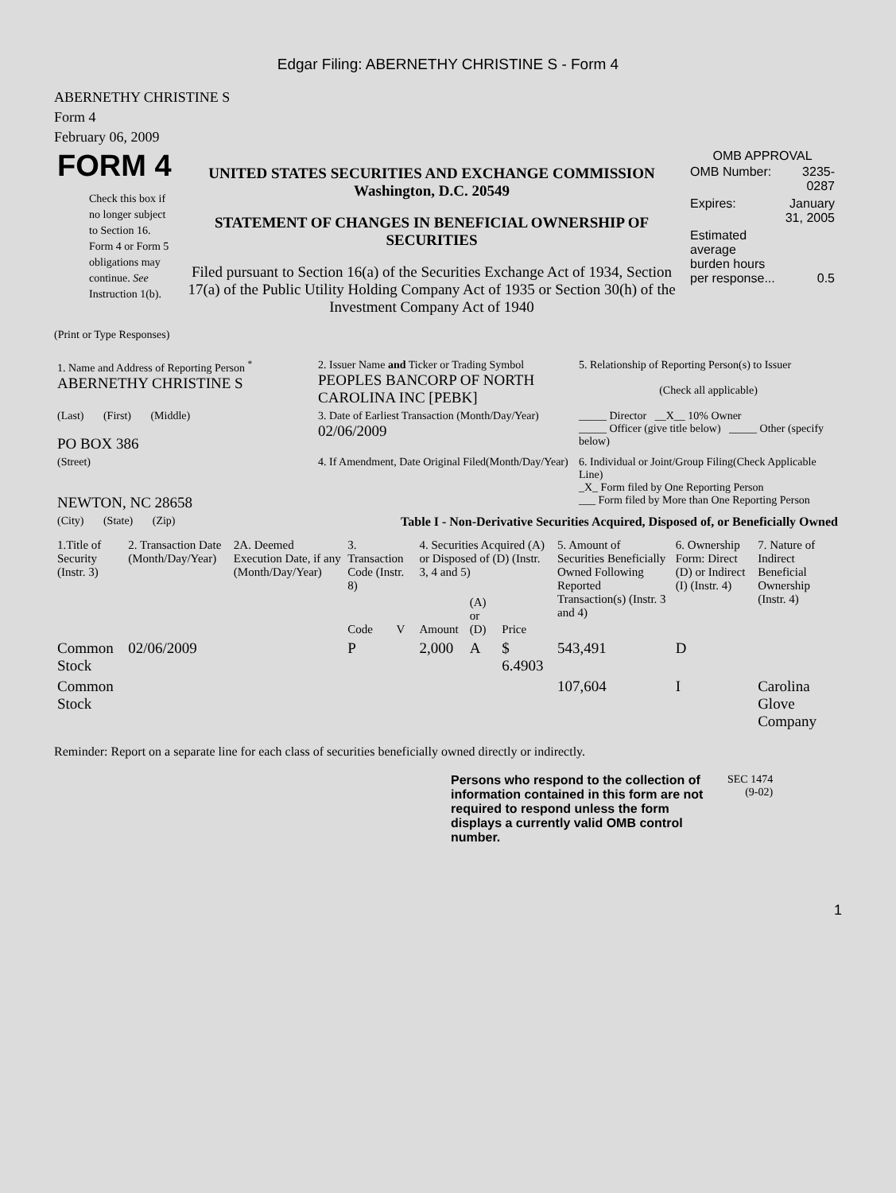Edgar Filing: ABERNETHY CHRISTINE S - Form 4
ABERNETHY CHRISTINE S
Form 4
February 06, 2009
| FORM 4 Check this box if no longer subject to Section 16. Form 4 or Form 5 obligations may continue. See Instruction 1(b). | UNITED STATES SECURITIES AND EXCHANGE COMMISSION Washington, D.C. 20549 STATEMENT OF CHANGES IN BENEFICIAL OWNERSHIP OF SECURITIES Filed pursuant to Section 16(a) of the Securities Exchange Act of 1934, Section 17(a) of the Public Utility Holding Company Act of 1935 or Section 30(h) of the Investment Company Act of 1940 | OMB APPROVAL / OMB Number: / 3235-0287 / / Expires: / January 31, 2005 / / Estimated average burden hours per response... / 0.5 / |
(Print or Type Responses)
| 1. Name and Address of Reporting Person <sup>*</sup> ABERNETHY CHRISTINE S | 2. Issuer Name and Ticker or Trading Symbol PEOPLES BANCORP OF NORTH CAROLINA INC [PEBK] | 5. Relationship of Reporting Person(s) to Issuer (Check all applicable) |
| (Last) (First) (Middle) PO BOX 386 | 3. Date of Earliest Transaction (Month/Day/Year) 02/06/2009 | _____ Director __X__ 10% Owner _____ Officer (give title below) _____ Other (specify below) |
| (Street) NEWTON, NC 28658 | 4. If Amendment, Date Original Filed(Month/Day/Year) | 6. Individual or Joint/Group Filing(Check Applicable Line) _X_ Form filed by One Reporting Person ___ Form filed by More than One Reporting Person |
| (City) (State) (Zip) | Table I - Non-Derivative Securities Acquired, Disposed of, or Beneficially Owned | |
| 1.Title of Security (Instr. 3) | 2. Transaction Date (Month/Day/Year) | 2A. Deemed Execution Date, if any (Month/Day/Year) | 3. Transaction Code (Instr. 8) | | 4. Securities Acquired (A) or Disposed of (D) (Instr. 3, 4 and 5) | | | 5. Amount of Securities Beneficially Owned Following Reported Transaction(s) (Instr. 3 and 4) | 6. Ownership Form: Direct (D) or Indirect (I) (Instr. 4) | 7. Nature of Indirect Beneficial Ownership (Instr. 4) |
| --- | --- | --- | --- | --- | --- | --- | --- | --- | --- | --- |
| | | | Code | V | Amount | (A) or (D) | Price | | | |
| Common Stock | 02/06/2009 | | P | | 2,000 | A | $ 6.4903 | 543,491 | D | |
| Common Stock | | | | | | | | 107,604 | I | Carolina Glove Company |
Reminder: Report on a separate line for each class of securities beneficially owned directly or indirectly.
| Persons who respond to the collection of information contained in this form are not required to respond unless the form displays a currently valid OMB control number. | SEC 1474 (9-02) |
1